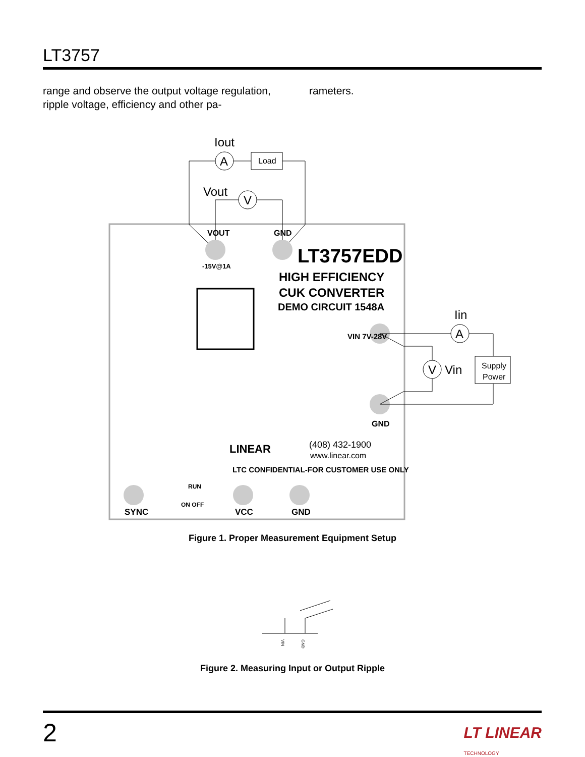LT3757
range and observe the output voltage regulation, ripple voltage, efficiency and other pa-
rameters.
Iout
A
Load
Vout
V
VOUT
GND
LT3757EDD
HIGH EFFICIENCY
CUK CONVERTER
DEMO CIRCUIT 1548A
-15V@1A
Iin
A
V
Vin
Supply
Power
VIN 7V-28V
GND
LINEAR
(408) 432-1900
www.linear.com
LTC CONFIDENTIAL-FOR CUSTOMER USE ONLY
SYNC
VCC
GND
ON OFF
RUN
Figure 1. Proper Measurement Equipment Setup
VIN
GND
Figure 2. Measuring Input or Output Ripple
2
LT LINEAR
TECHNOLOGY